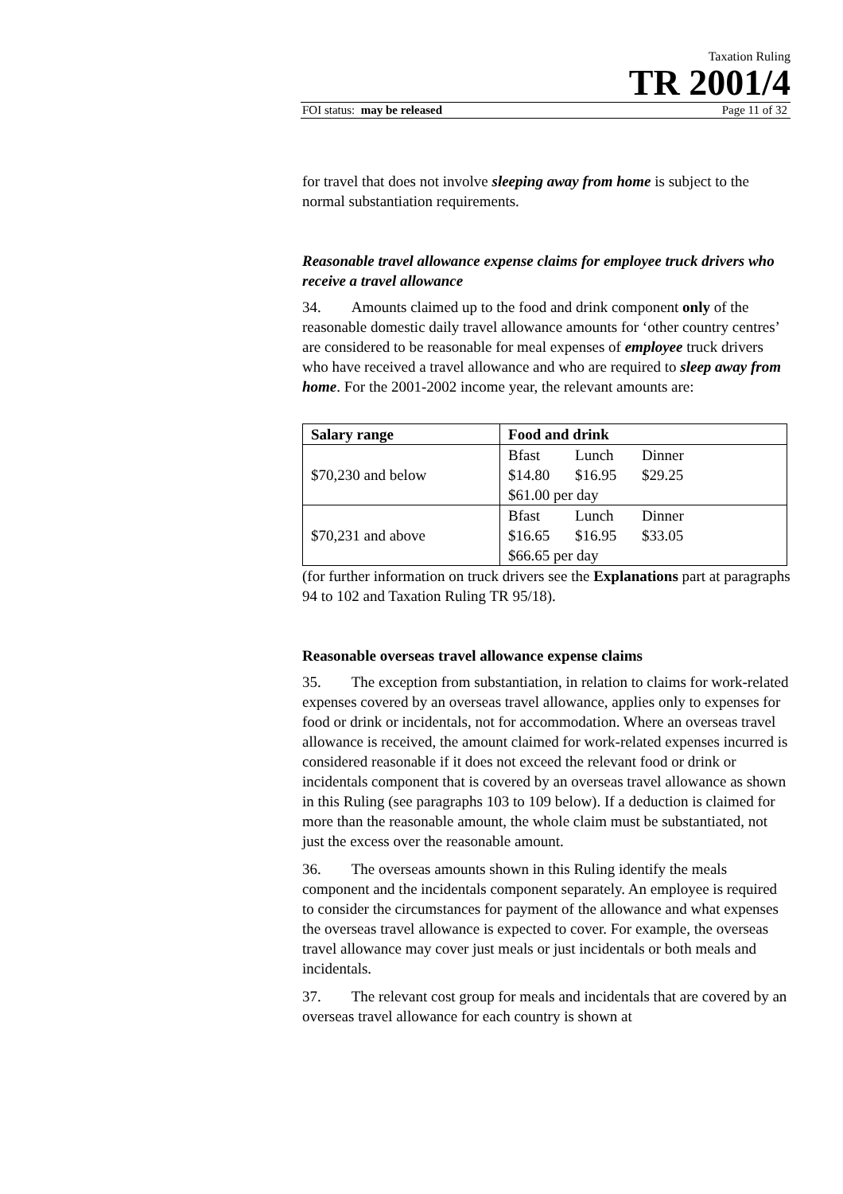Taxation Ruling
TR 2001/4
FOI status: may be released Page 11 of 32
for travel that does not involve sleeping away from home is subject to the normal substantiation requirements.
Reasonable travel allowance expense claims for employee truck drivers who receive a travel allowance
34. Amounts claimed up to the food and drink component only of the reasonable domestic daily travel allowance amounts for ‘other country centres’ are considered to be reasonable for meal expenses of employee truck drivers who have received a travel allowance and who are required to sleep away from home. For the 2001-2002 income year, the relevant amounts are:
| Salary range | Food and drink |
| --- | --- |
| $70,230 and below | Bfast Lunch Dinner $14.80 $16.95 $29.25 $61.00 per day |
| $70,231 and above | Bfast Lunch Dinner $16.65 $16.95 $33.05 $66.65 per day |
(for further information on truck drivers see the Explanations part at paragraphs 94 to 102 and Taxation Ruling TR 95/18).
Reasonable overseas travel allowance expense claims
35. The exception from substantiation, in relation to claims for work-related expenses covered by an overseas travel allowance, applies only to expenses for food or drink or incidentals, not for accommodation. Where an overseas travel allowance is received, the amount claimed for work-related expenses incurred is considered reasonable if it does not exceed the relevant food or drink or incidentals component that is covered by an overseas travel allowance as shown in this Ruling (see paragraphs 103 to 109 below). If a deduction is claimed for more than the reasonable amount, the whole claim must be substantiated, not just the excess over the reasonable amount.
36. The overseas amounts shown in this Ruling identify the meals component and the incidentals component separately. An employee is required to consider the circumstances for payment of the allowance and what expenses the overseas travel allowance is expected to cover. For example, the overseas travel allowance may cover just meals or just incidentals or both meals and incidentals.
37. The relevant cost group for meals and incidentals that are covered by an overseas travel allowance for each country is shown at